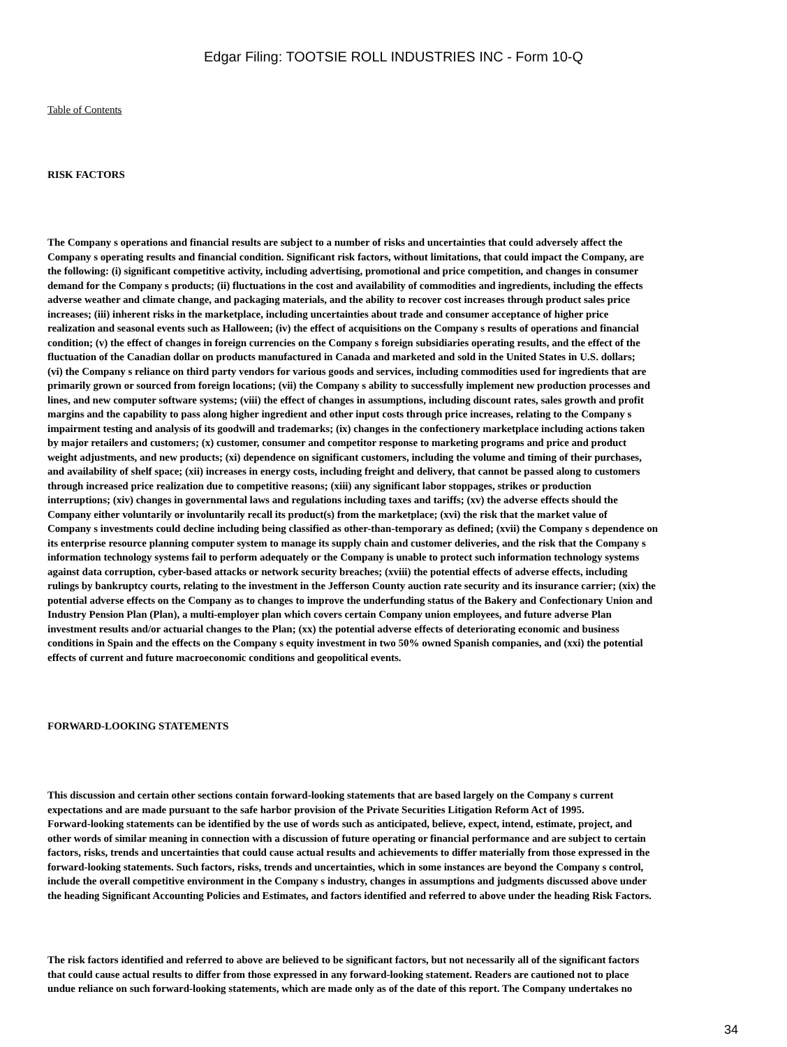Edgar Filing: TOOTSIE ROLL INDUSTRIES INC - Form 10-Q
Table of Contents
RISK FACTORS
The Company s operations and financial results are subject to a number of risks and uncertainties that could adversely affect the
Company s operating results and financial condition. Significant risk factors, without limitations, that could impact the Company, are
the following: (i) significant competitive activity, including advertising, promotional and price competition, and changes in consumer
demand for the Company s products; (ii) fluctuations in the cost and availability of commodities and ingredients, including the effects
adverse weather and climate change, and packaging materials, and the ability to recover cost increases through product sales price
increases; (iii) inherent risks in the marketplace, including uncertainties about trade and consumer acceptance of higher price
realization and seasonal events such as Halloween; (iv) the effect of acquisitions on the Company s results of operations and financial
condition; (v) the effect of changes in foreign currencies on the Company s foreign subsidiaries operating results, and the effect of the
fluctuation of the Canadian dollar on products manufactured in Canada and marketed and sold in the United States in U.S. dollars;
(vi) the Company s reliance on third party vendors for various goods and services, including commodities used for ingredients that are
primarily grown or sourced from foreign locations; (vii) the Company s ability to successfully implement new production processes and
lines, and new computer software systems; (viii) the effect of changes in assumptions, including discount rates, sales growth and profit
margins and the capability to pass along higher ingredient and other input costs through price increases, relating to the Company s
impairment testing and analysis of its goodwill and trademarks; (ix) changes in the confectionery marketplace including actions taken
by major retailers and customers; (x) customer, consumer and competitor response to marketing programs and price and product
weight adjustments, and new products; (xi) dependence on significant customers, including the volume and timing of their purchases,
and availability of shelf space; (xii) increases in energy costs, including freight and delivery, that cannot be passed along to customers
through increased price realization due to competitive reasons; (xiii) any significant labor stoppages, strikes or production
interruptions; (xiv) changes in governmental laws and regulations including taxes and tariffs; (xv) the adverse effects should the
Company either voluntarily or involuntarily recall its product(s) from the marketplace; (xvi) the risk that the market value of
Company s investments could decline including being classified as other-than-temporary as defined; (xvii) the Company s dependence on
its enterprise resource planning computer system to manage its supply chain and customer deliveries, and the risk that the Company s
information technology systems fail to perform adequately or the Company is unable to protect such information technology systems
against data corruption, cyber-based attacks or network security breaches; (xviii) the potential effects of adverse effects, including
rulings by bankruptcy courts, relating to the investment in the Jefferson County auction rate security and its insurance carrier; (xix) the
potential adverse effects on the Company as to changes to improve the underfunding status of the Bakery and Confectionary Union and
Industry Pension Plan (Plan), a multi-employer plan which covers certain Company union employees, and future adverse Plan
investment results and/or actuarial changes to the Plan; (xx) the potential adverse effects of deteriorating economic and business
conditions in Spain and the effects on the Company s equity investment in two 50% owned Spanish companies, and (xxi) the potential
effects of current and future macroeconomic conditions and geopolitical events.
FORWARD-LOOKING STATEMENTS
This discussion and certain other sections contain forward-looking statements that are based largely on the Company s current
expectations and are made pursuant to the safe harbor provision of the Private Securities Litigation Reform Act of 1995.
Forward-looking statements can be identified by the use of words such as anticipated, believe, expect, intend, estimate, project, and
other words of similar meaning in connection with a discussion of future operating or financial performance and are subject to certain
factors, risks, trends and uncertainties that could cause actual results and achievements to differ materially from those expressed in the
forward-looking statements. Such factors, risks, trends and uncertainties, which in some instances are beyond the Company s control,
include the overall competitive environment in the Company s industry, changes in assumptions and judgments discussed above under
the heading Significant Accounting Policies and Estimates, and factors identified and referred to above under the heading Risk Factors.
The risk factors identified and referred to above are believed to be significant factors, but not necessarily all of the significant factors
that could cause actual results to differ from those expressed in any forward-looking statement. Readers are cautioned not to place
undue reliance on such forward-looking statements, which are made only as of the date of this report. The Company undertakes no
34